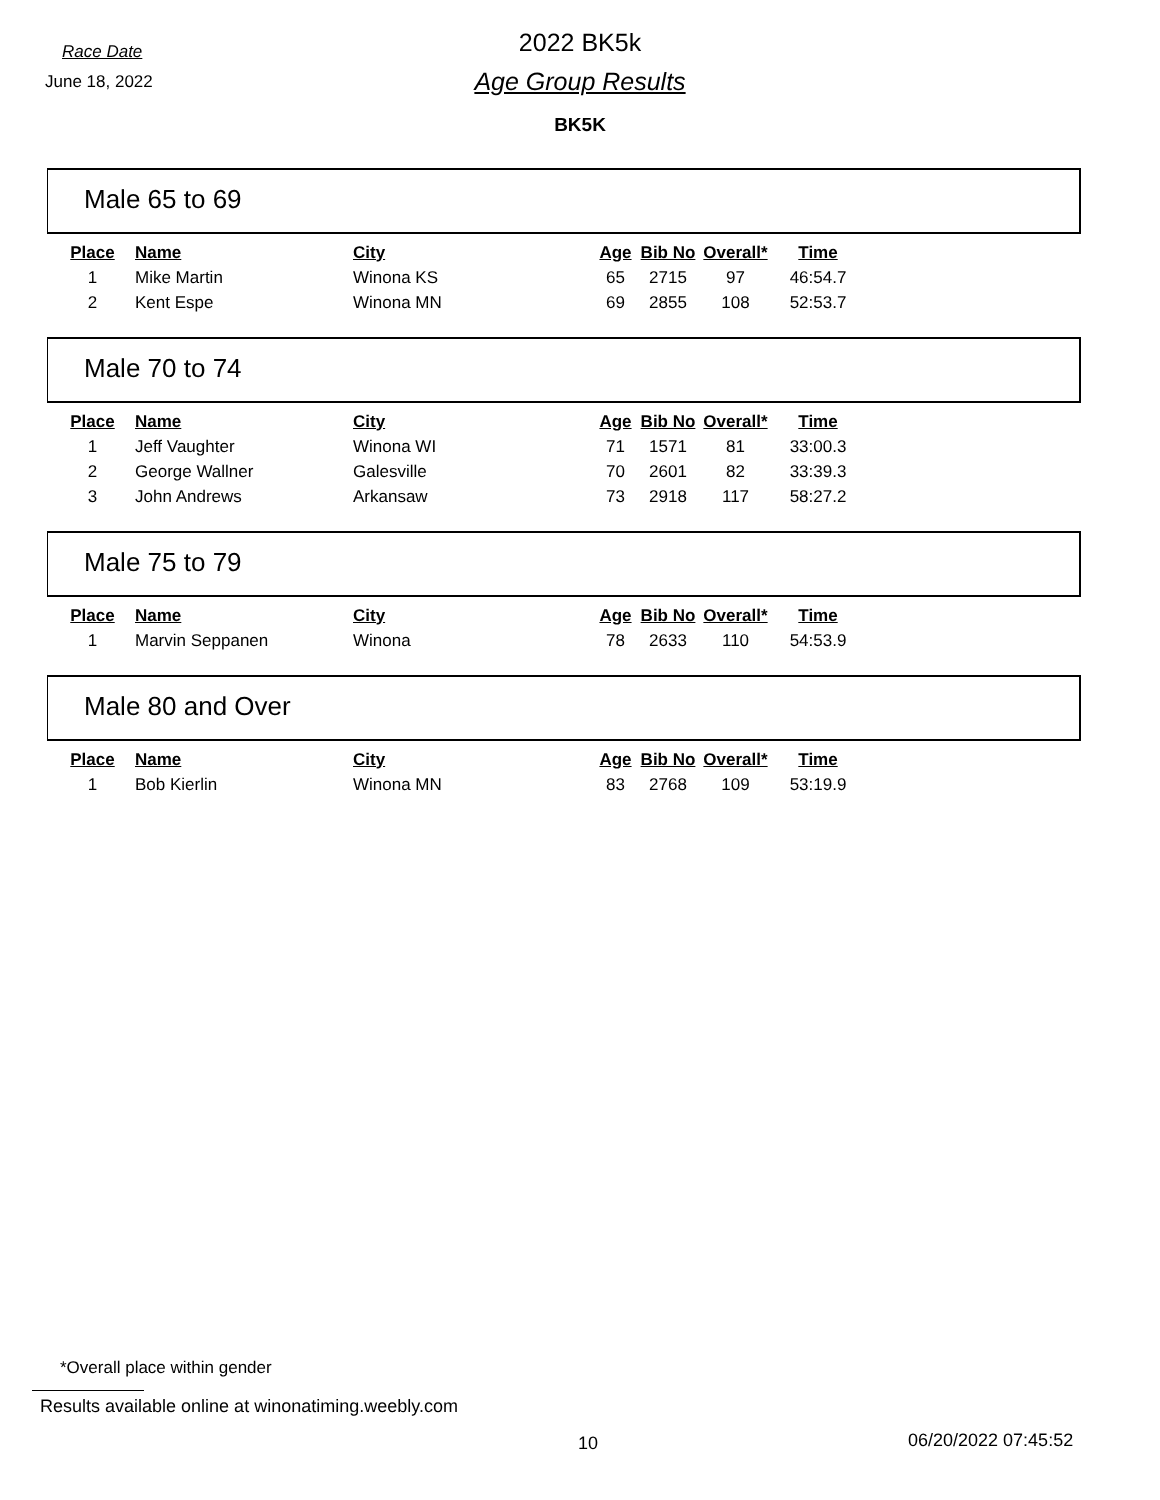Race Date
June 18, 2022
2022 BK5k
Age Group Results
BK5K
Male 65 to 69
| Place | Name | City | Age | Bib No | Overall* | Time |
| --- | --- | --- | --- | --- | --- | --- |
| 1 | Mike Martin | Winona KS | 65 | 2715 | 97 | 46:54.7 |
| 2 | Kent Espe | Winona MN | 69 | 2855 | 108 | 52:53.7 |
Male 70 to 74
| Place | Name | City | Age | Bib No | Overall* | Time |
| --- | --- | --- | --- | --- | --- | --- |
| 1 | Jeff Vaughter | Winona WI | 71 | 1571 | 81 | 33:00.3 |
| 2 | George Wallner | Galesville | 70 | 2601 | 82 | 33:39.3 |
| 3 | John Andrews | Arkansaw | 73 | 2918 | 117 | 58:27.2 |
Male 75 to 79
| Place | Name | City | Age | Bib No | Overall* | Time |
| --- | --- | --- | --- | --- | --- | --- |
| 1 | Marvin Seppanen | Winona | 78 | 2633 | 110 | 54:53.9 |
Male 80 and Over
| Place | Name | City | Age | Bib No | Overall* | Time |
| --- | --- | --- | --- | --- | --- | --- |
| 1 | Bob Kierlin | Winona MN | 83 | 2768 | 109 | 53:19.9 |
*Overall place within gender
Results available online at winonatiming.weebly.com
10 06/20/2022 07:45:52